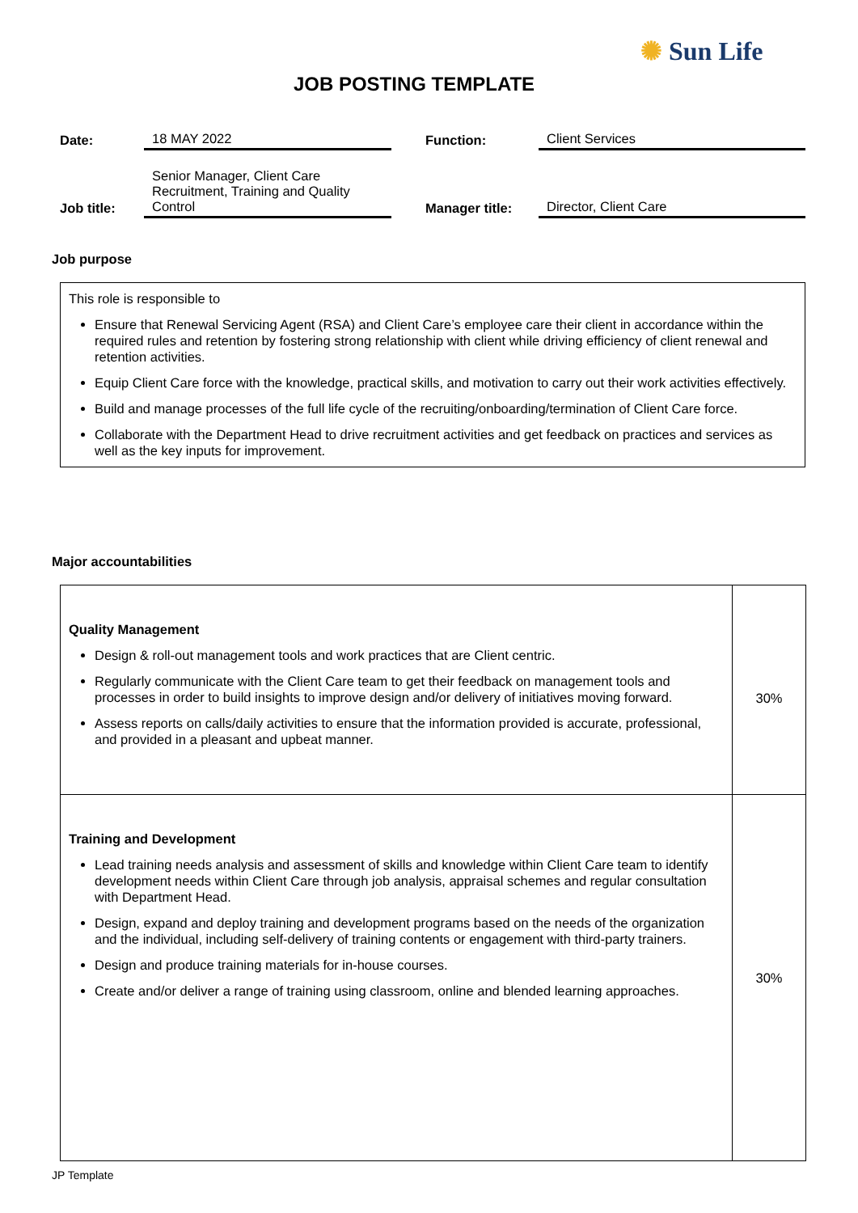✺ Sun Life
JOB POSTING TEMPLATE
| Date: | 18 MAY 2022 | | Function: | Client Services |
| Job title: | Senior Manager, Client Care Recruitment, Training and Quality Control | | Manager title: | Director, Client Care |
Job purpose
This role is responsible to
Ensure that Renewal Servicing Agent (RSA) and Client Care’s employee care their client in accordance within the required rules and retention by fostering strong relationship with client while driving efficiency of client renewal and retention activities.
Equip Client Care force with the knowledge, practical skills, and motivation to carry out their work activities effectively.
Build and manage processes of the full life cycle of the recruiting/onboarding/termination of Client Care force.
Collaborate with the Department Head to drive recruitment activities and get feedback on practices and services as well as the key inputs for improvement.
Major accountabilities
| Quality Management Design & roll-out management tools and work practices that are Client centric. Regularly communicate with the Client Care team to get their feedback on management tools and processes in order to build insights to improve design and/or delivery of initiatives moving forward. Assess reports on calls/daily activities to ensure that the information provided is accurate, professional, and provided in a pleasant and upbeat manner. | 30% |
| Training and Development Lead training needs analysis and assessment of skills and knowledge within Client Care team to identify development needs within Client Care through job analysis, appraisal schemes and regular consultation with Department Head. Design, expand and deploy training and development programs based on the needs of the organization and the individual, including self-delivery of training contents or engagement with third-party trainers. Design and produce training materials for in-house courses. Create and/or deliver a range of training using classroom, online and blended learning approaches. | 30% |
JP Template